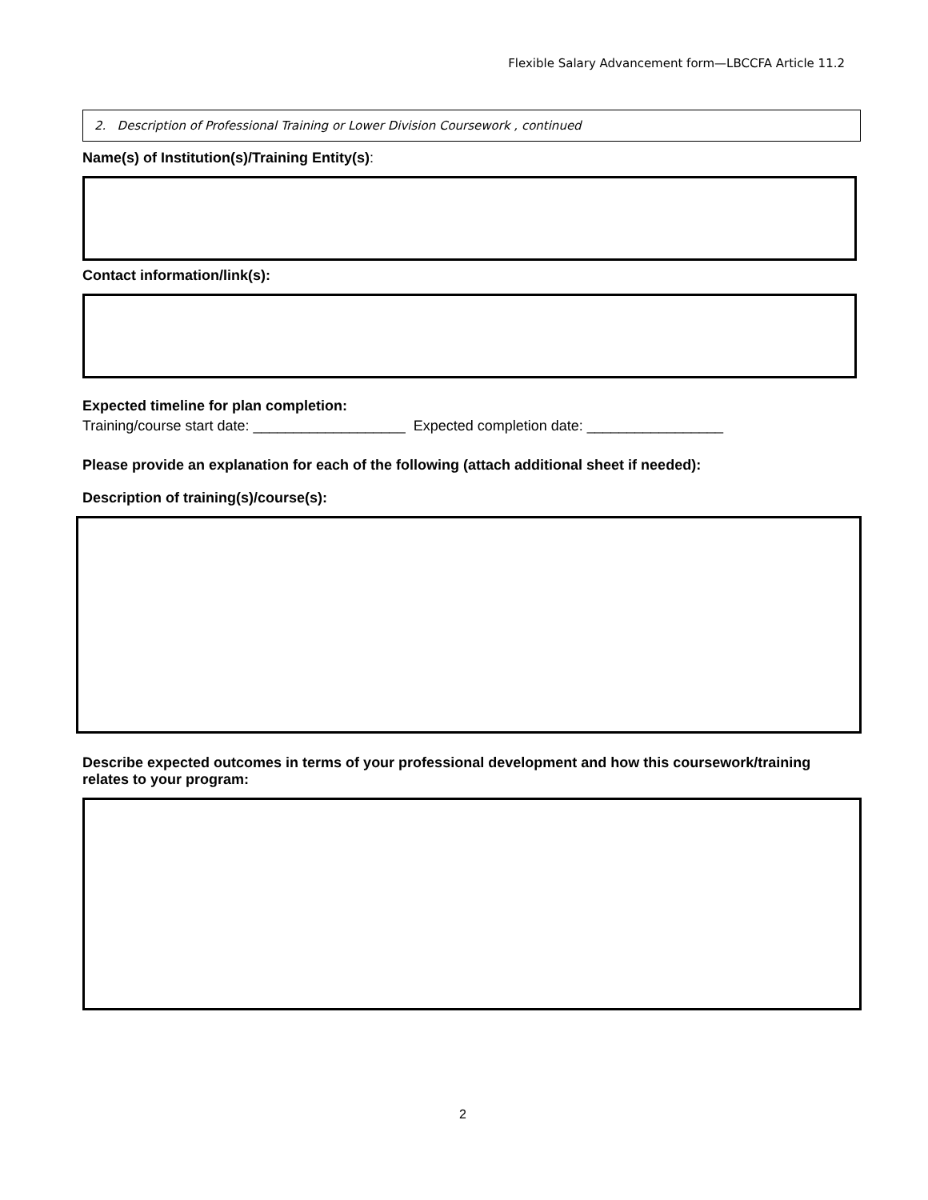Flexible Salary Advancement form—LBCCFA Article 11.2
2. Description of Professional Training or Lower Division Coursework , continued
Name(s) of Institution(s)/Training Entity(s):
Contact information/link(s):
Expected timeline for plan completion:
Training/course start date: ___________________ Expected completion date: _________________
Please provide an explanation for each of the following (attach additional sheet if needed):
Description of training(s)/course(s):
Describe expected outcomes in terms of your professional development and how this coursework/training relates to your program:
2